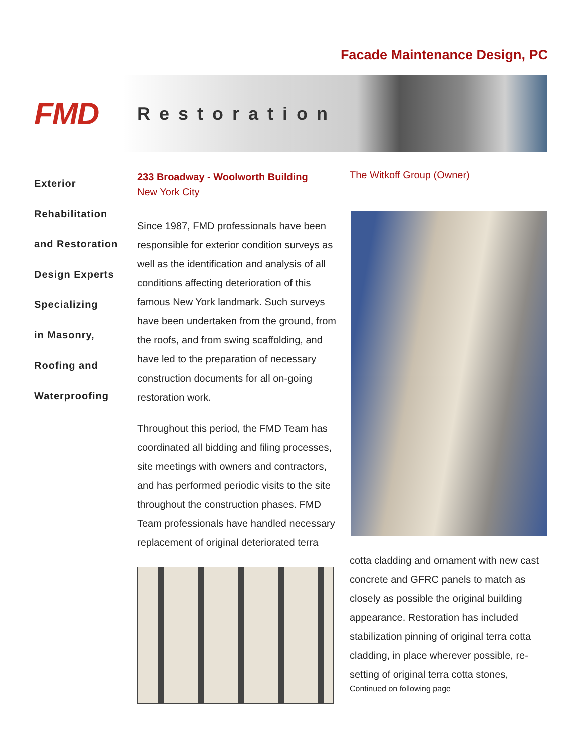Facade Maintenance Design, PC
FMD
Restoration
Exterior
Rehabilitation
and Restoration
Design Experts
Specializing
in Masonry,
Roofing and
Waterproofing
233 Broadway - Woolworth Building
New York City
Since 1987, FMD professionals have been responsible for exterior condition surveys as well as the identification and analysis of all conditions affecting deterioration of this famous New York landmark. Such surveys have been undertaken from the ground, from the roofs, and from swing scaffolding, and have led to the preparation of necessary construction documents for all on-going restoration work.
Throughout this period, the FMD Team has coordinated all bidding and filing processes, site meetings with owners and contractors, and has performed periodic visits to the site throughout the construction phases. FMD Team professionals have handled necessary replacement of original deteriorated terra
The Witkoff Group (Owner)
cotta cladding and ornament with new cast concrete and GFRC panels to match as closely as possible the original building appearance. Restoration has included stabilization pinning of original terra cotta cladding, in place wherever possible, re-setting of original terra cotta stones,
Continued on following page